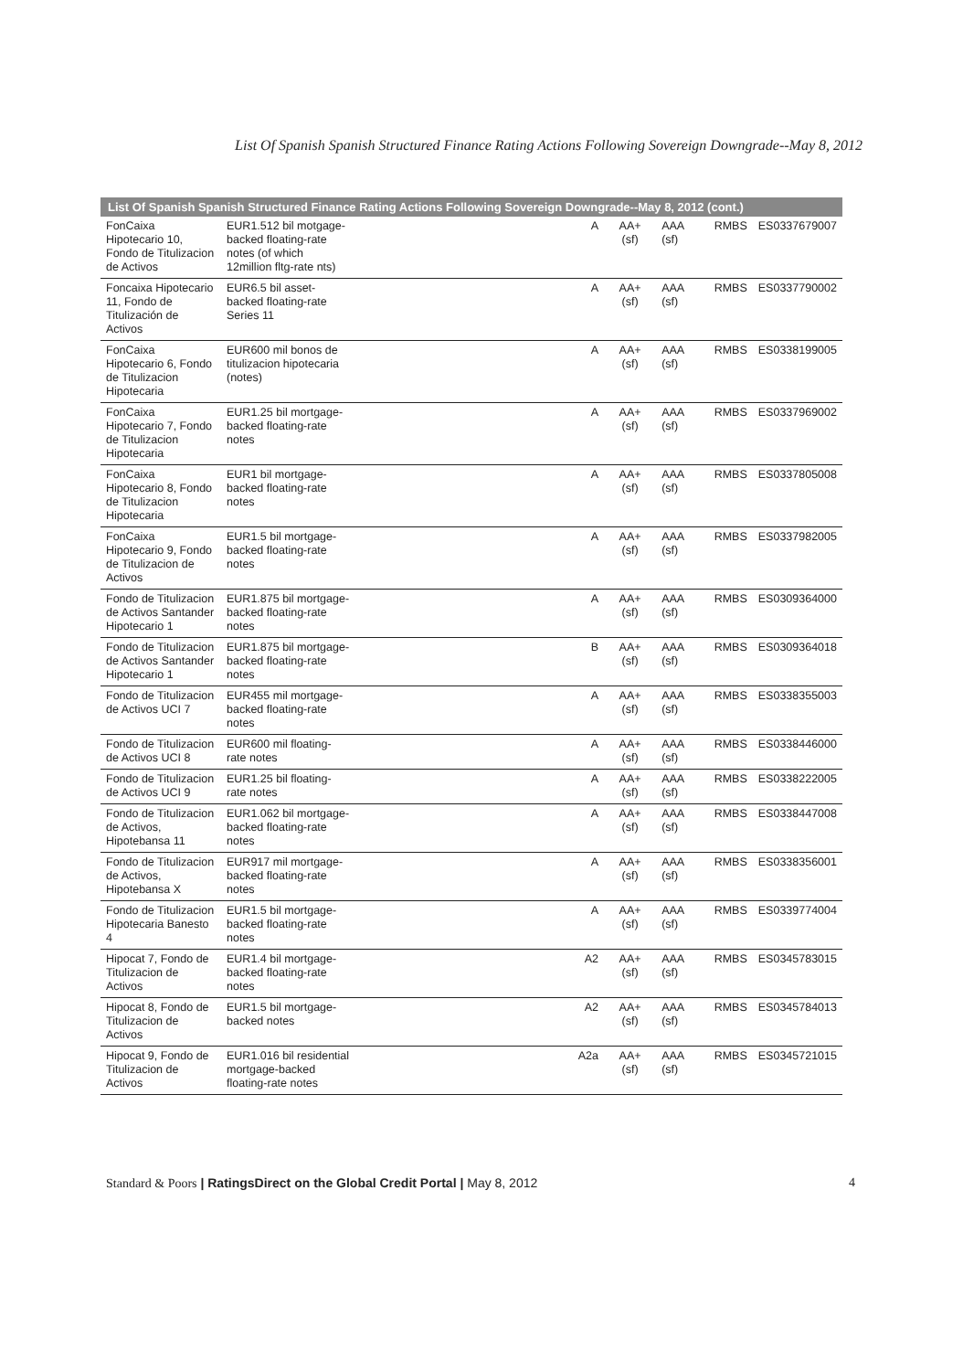List Of Spanish Spanish Structured Finance Rating Actions Following Sovereign Downgrade--May 8, 2012
| List Of Spanish Spanish Structured Finance Rating Actions Following Sovereign Downgrade--May 8, 2012 (cont.) | | | | | | |
| --- | --- | --- | --- | --- | --- | --- |
| FonCaixa Hipotecario 10, Fondo de Titulizacion de Activos | EUR1.512 bil motgage-backed floating-rate notes (of which 12million fltg-rate nts) | A | AA+ (sf) | AAA (sf) | RMBS | ES0337679007 |
| Foncaixa Hipotecario 11, Fondo de Titulización de Activos | EUR6.5 bil asset-backed floating-rate Series 11 | A | AA+ (sf) | AAA (sf) | RMBS | ES0337790002 |
| FonCaixa Hipotecario 6, Fondo de Titulizacion Hipotecaria | EUR600 mil bonos de titulizacion hipotecaria (notes) | A | AA+ (sf) | AAA (sf) | RMBS | ES0338199005 |
| FonCaixa Hipotecario 7, Fondo de Titulizacion Hipotecaria | EUR1.25 bil mortgage-backed floating-rate notes | A | AA+ (sf) | AAA (sf) | RMBS | ES0337969002 |
| FonCaixa Hipotecario 8, Fondo de Titulizacion Hipotecaria | EUR1 bil mortgage-backed floating-rate notes | A | AA+ (sf) | AAA (sf) | RMBS | ES0337805008 |
| FonCaixa Hipotecario 9, Fondo de Titulizacion de Activos | EUR1.5 bil mortgage-backed floating-rate notes | A | AA+ (sf) | AAA (sf) | RMBS | ES0337982005 |
| Fondo de Titulizacion de Activos Santander Hipotecario 1 | EUR1.875 bil mortgage-backed floating-rate notes | A | AA+ (sf) | AAA (sf) | RMBS | ES0309364000 |
| Fondo de Titulizacion de Activos Santander Hipotecario 1 | EUR1.875 bil mortgage-backed floating-rate notes | B | AA+ (sf) | AAA (sf) | RMBS | ES0309364018 |
| Fondo de Titulizacion de Activos UCI 7 | EUR455 mil mortgage-backed floating-rate notes | A | AA+ (sf) | AAA (sf) | RMBS | ES0338355003 |
| Fondo de Titulizacion de Activos UCI 8 | EUR600 mil floating-rate notes | A | AA+ (sf) | AAA (sf) | RMBS | ES0338446000 |
| Fondo de Titulizacion de Activos UCI 9 | EUR1.25 bil floating-rate notes | A | AA+ (sf) | AAA (sf) | RMBS | ES0338222005 |
| Fondo de Titulizacion de Activos, Hipotebansa 11 | EUR1.062 bil mortgage-backed floating-rate notes | A | AA+ (sf) | AAA (sf) | RMBS | ES0338447008 |
| Fondo de Titulizacion de Activos, Hipotebansa X | EUR917 mil mortgage-backed floating-rate notes | A | AA+ (sf) | AAA (sf) | RMBS | ES0338356001 |
| Fondo de Titulizacion Hipotecaria Banesto 4 | EUR1.5 bil mortgage-backed floating-rate notes | A | AA+ (sf) | AAA (sf) | RMBS | ES0339774004 |
| Hipocat 7, Fondo de Titulizacion de Activos | EUR1.4 bil mortgage-backed floating-rate notes | A2 | AA+ (sf) | AAA (sf) | RMBS | ES0345783015 |
| Hipocat 8, Fondo de Titulizacion de Activos | EUR1.5 bil mortgage-backed notes | A2 | AA+ (sf) | AAA (sf) | RMBS | ES0345784013 |
| Hipocat 9, Fondo de Titulizacion de Activos | EUR1.016 bil residential mortgage-backed floating-rate notes | A2a | AA+ (sf) | AAA (sf) | RMBS | ES0345721015 |
Standard & Poors | RatingsDirect on the Global Credit Portal | May 8, 2012
4